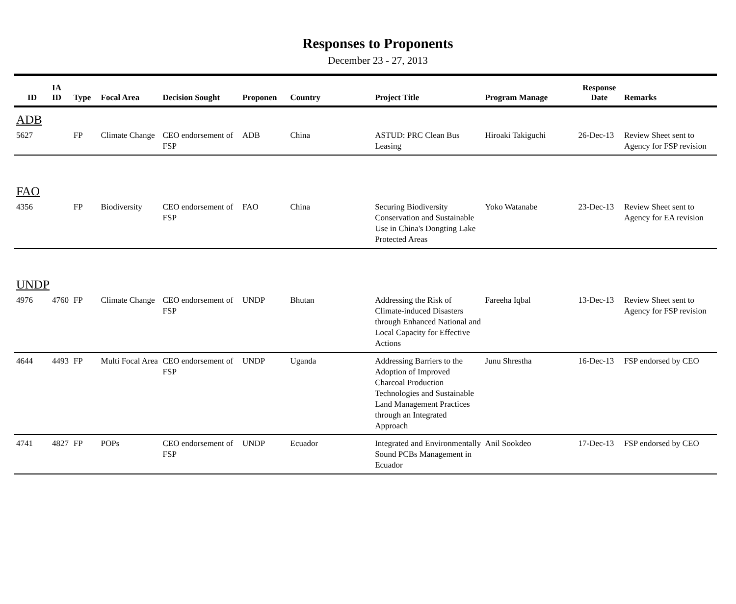Responses to Proponents
December 23 - 27, 2013
| ID | IA ID | Type | Focal Area | Decision Sought | Proponen | Country | Project Title | Program Manage | Response Date | Remarks |
| --- | --- | --- | --- | --- | --- | --- | --- | --- | --- | --- |
| ADB | | | | | | | | | | |
| 5627 | | FP | Climate Change | CEO endorsement of FSP | ADB | China | ASTUD: PRC Clean Bus Leasing | Hiroaki Takiguchi | 26-Dec-13 | Review Sheet sent to Agency for FSP revision |
| FAO | | | | | | | | | | |
| 4356 | | FP | Biodiversity | CEO endorsement of FSP | FAO | China | Securing Biodiversity Conservation and Sustainable Use in China's Dongting Lake Protected Areas | Yoko Watanabe | 23-Dec-13 | Review Sheet sent to Agency for EA revision |
| UNDP | | | | | | | | | | |
| 4976 | 4760 | FP | Climate Change | CEO endorsement of FSP | UNDP | Bhutan | Addressing the Risk of Climate-induced Disasters through Enhanced National and Local Capacity for Effective Actions | Fareeha Iqbal | 13-Dec-13 | Review Sheet sent to Agency for FSP revision |
| 4644 | 4493 | FP | Multi Focal Area | CEO endorsement of FSP | UNDP | Uganda | Addressing Barriers to the Adoption of Improved Charcoal Production Technologies and Sustainable Land Management Practices through an Integrated Approach | Junu Shrestha | 16-Dec-13 | FSP endorsed by CEO |
| 4741 | 4827 | FP | POPs | CEO endorsement of FSP | UNDP | Ecuador | Integrated and Environmentally Sound PCBs Management in Ecuador | Anil Sookdeo | 17-Dec-13 | FSP endorsed by CEO |